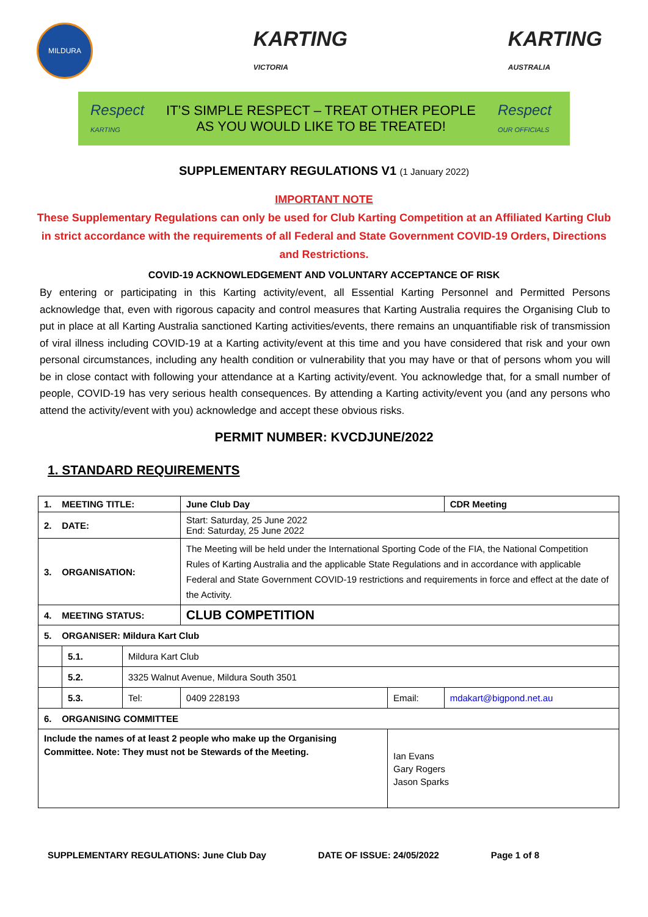MILDURA
KARTING
VICTORIA
KARTING
AUSTRALIA
Respect
KARTING
IT’S SIMPLE RESPECT – TREAT OTHER PEOPLE
AS YOU WOULD LIKE TO BE TREATED!
Respect
OUR OFFICIALS
SUPPLEMENTARY REGULATIONS V1 (1 January 2022)
IMPORTANT NOTE
These Supplementary Regulations can only be used for Club Karting Competition at an Affiliated Karting Club in strict accordance with the requirements of all Federal and State Government COVID-19 Orders, Directions and Restrictions.
COVID-19 ACKNOWLEDGEMENT AND VOLUNTARY ACCEPTANCE OF RISK
By entering or participating in this Karting activity/event, all Essential Karting Personnel and Permitted Persons acknowledge that, even with rigorous capacity and control measures that Karting Australia requires the Organising Club to put in place at all Karting Australia sanctioned Karting activities/events, there remains an unquantifiable risk of transmission of viral illness including COVID-19 at a Karting activity/event at this time and you have considered that risk and your own personal circumstances, including any health condition or vulnerability that you may have or that of persons whom you will be in close contact with following your attendance at a Karting activity/event. You acknowledge that, for a small number of people, COVID-19 has very serious health consequences. By attending a Karting activity/event you (and any persons who attend the activity/event with you) acknowledge and accept these obvious risks.
PERMIT NUMBER: KVCDJUNE/2022
1. STANDARD REQUIREMENTS
| 1. MEETING TITLE: | | | June Club Day | | | CDR Meeting |
| 2. DATE: | | | Start: Saturday, 25 June 2022 End: Saturday, 25 June 2022 | | | |
| 3. ORGANISATION: | | | The Meeting will be held under the International Sporting Code of the FIA, the National Competition Rules of Karting Australia and the applicable State Regulations and in accordance with applicable Federal and State Government COVID-19 restrictions and requirements in force and effect at the date of the Activity. | | | |
| 4. MEETING STATUS: | | | CLUB COMPETITION | | | |
| 5. ORGANISER: Mildura Kart Club | | | | | | |
| | 5.1. | Mildura Kart Club | | | | |
| | 5.2. | 3325 Walnut Avenue, Mildura South 3501 | | | | |
| | 5.3. | Tel: | 0409 228193 | Email: | mdakart@bigpond.net.au | |
| 6. ORGANISING COMMITTEE | | | | | | |
| Include the names of at least 2 people who make up the Organising Committee. Note: They must not be Stewards of the Meeting. | | | | Ian Evans Gary Rogers Jason Sparks | | |
SUPPLEMENTARY REGULATIONS: June Club Day DATE OF ISSUE: 24/05/2022 Page 1 of 8